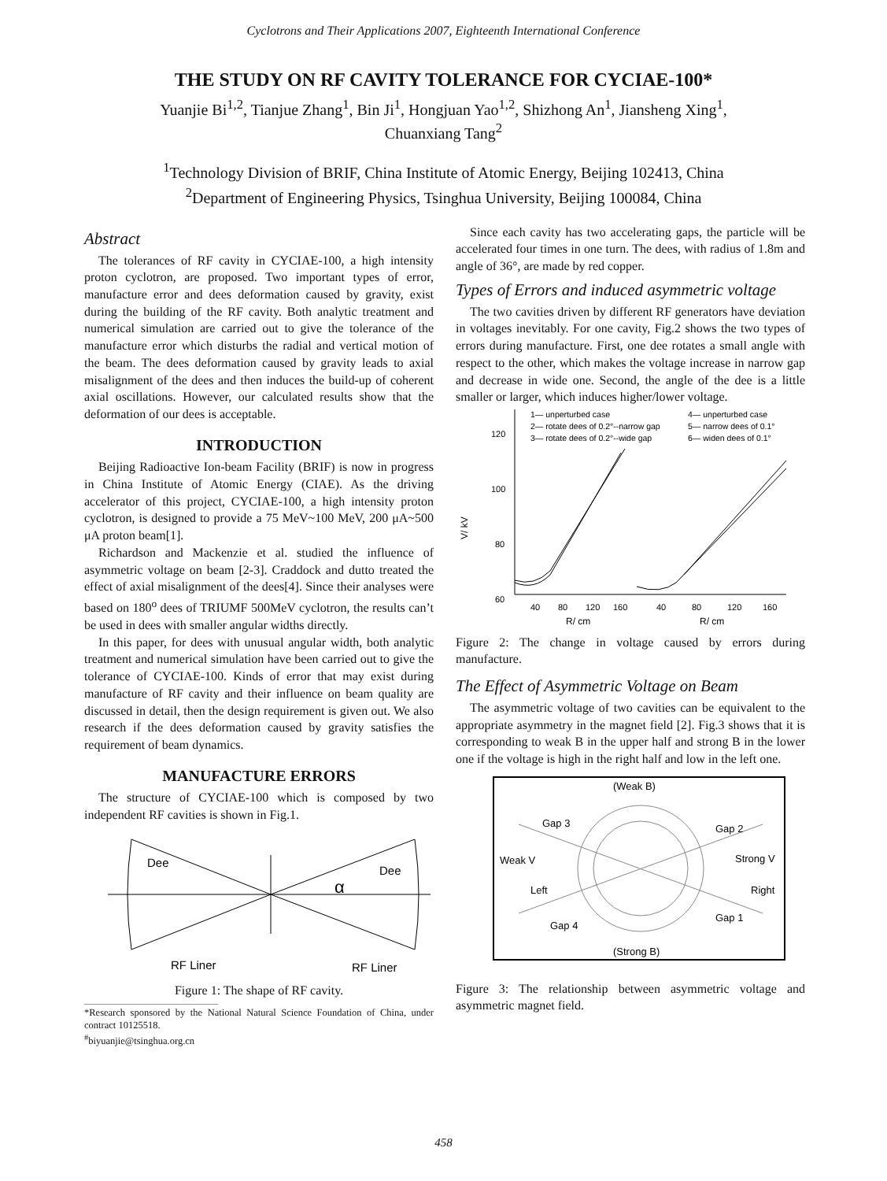Cyclotrons and Their Applications 2007, Eighteenth International Conference
THE STUDY ON RF CAVITY TOLERANCE FOR CYCIAE-100*
Yuanjie Bi<sup>1,2</sup>, Tianjue Zhang<sup>1</sup>, Bin Ji<sup>1</sup>, Hongjuan Yao<sup>1,2</sup>, Shizhong An<sup>1</sup>, Jiansheng Xing<sup>1</sup>,
Chuanxiang Tang<sup>2</sup>
<sup>1</sup> Technology Division of BRIF, China Institute of Atomic Energy, Beijing 102413, China
<sup>2</sup> Department of Engineering Physics, Tsinghua University, Beijing 100084, China
Abstract
The tolerances of RF cavity in CYCIAE-100, a high intensity proton cyclotron, are proposed. Two important types of error, manufacture error and dees deformation caused by gravity, exist during the building of the RF cavity. Both analytic treatment and numerical simulation are carried out to give the tolerance of the manufacture error which disturbs the radial and vertical motion of the beam. The dees deformation caused by gravity leads to axial misalignment of the dees and then induces the build-up of coherent axial oscillations. However, our calculated results show that the deformation of our dees is acceptable.
INTRODUCTION
Beijing Radioactive Ion-beam Facility (BRIF) is now in progress in China Institute of Atomic Energy (CIAE). As the driving accelerator of this project, CYCIAE-100, a high intensity proton cyclotron, is designed to provide a 75 MeV~100 MeV, 200 μA~500 μA proton beam[1].
Richardson and Mackenzie et al. studied the influence of asymmetric voltage on beam [2-3]. Craddock and dutto treated the effect of axial misalignment of the dees[4]. Since their analyses were based on 180<sup>o</sup> dees of TRIUMF 500MeV cyclotron, the results can’t be used in dees with smaller angular widths directly.
In this paper, for dees with unusual angular width, both analytic treatment and numerical simulation have been carried out to give the tolerance of CYCIAE-100. Kinds of error that may exist during manufacture of RF cavity and their influence on beam quality are discussed in detail, then the design requirement is given out. We also research if the dees deformation caused by gravity satisfies the requirement of beam dynamics.
MANUFACTURE ERRORS
The structure of CYCIAE-100 which is composed by two independent RF cavities is shown in Fig.1.
Dee
Dee
α
RF Liner
RF Liner
Figure 1: The shape of RF cavity.
*Research sponsored by the National Natural Science Foundation of China, under contract 10125518.
<sup>#</sup> biyuanjie@tsinghua.org.cn
Since each cavity has two accelerating gaps, the particle will be accelerated four times in one turn. The dees, with radius of 1.8m and angle of 36°, are made by red copper.
Types of Errors and induced asymmetric voltage
The two cavities driven by different RF generators have deviation in voltages inevitably. For one cavity, Fig.2 shows the two types of errors during manufacture. First, one dee rotates a small angle with respect to the other, which makes the voltage increase in narrow gap and decrease in wide one. Second, the angle of the dee is a little smaller or larger, which induces higher/lower voltage.
120
100
80
60
V/ kV
1— unperturbed case
2— rotate dees of 0.2°--narrow gap
3— rotate dees of 0.2°--wide gap
4— unperturbed case
5— narrow dees of 0.1°
6— widen dees of 0.1°
40
80
120
160
40
80
120
160
R/ cm
R/ cm
Figure 2: The change in voltage caused by errors during manufacture.
The Effect of Asymmetric Voltage on Beam
The asymmetric voltage of two cavities can be equivalent to the appropriate asymmetry in the magnet field [2]. Fig.3 shows that it is corresponding to weak B in the upper half and strong B in the lower one if the voltage is high in the right half and low in the left one.
(Weak B)
Gap 3
Gap 2
Weak V
Strong V
Left
Right
Gap 4
Gap 1
(Strong B)
Figure 3: The relationship between asymmetric voltage and asymmetric magnet field.
458